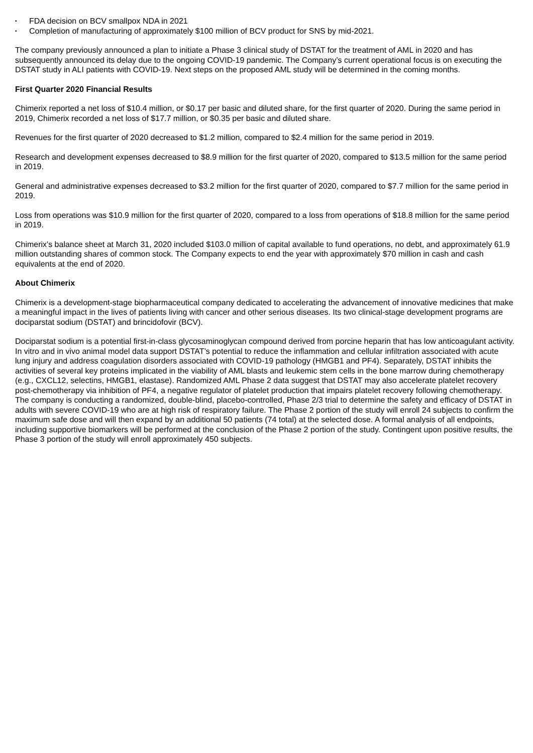• FDA decision on BCV smallpox NDA in 2021
• Completion of manufacturing of approximately $100 million of BCV product for SNS by mid-2021.
The company previously announced a plan to initiate a Phase 3 clinical study of DSTAT for the treatment of AML in 2020 and has subsequently announced its delay due to the ongoing COVID-19 pandemic. The Company’s current operational focus is on executing the DSTAT study in ALI patients with COVID-19. Next steps on the proposed AML study will be determined in the coming months.
First Quarter 2020 Financial Results
Chimerix reported a net loss of $10.4 million, or $0.17 per basic and diluted share, for the first quarter of 2020. During the same period in 2019, Chimerix recorded a net loss of $17.7 million, or $0.35 per basic and diluted share.
Revenues for the first quarter of 2020 decreased to $1.2 million, compared to $2.4 million for the same period in 2019.
Research and development expenses decreased to $8.9 million for the first quarter of 2020, compared to $13.5 million for the same period in 2019.
General and administrative expenses decreased to $3.2 million for the first quarter of 2020, compared to $7.7 million for the same period in 2019.
Loss from operations was $10.9 million for the first quarter of 2020, compared to a loss from operations of $18.8 million for the same period in 2019.
Chimerix's balance sheet at March 31, 2020 included $103.0 million of capital available to fund operations, no debt, and approximately 61.9 million outstanding shares of common stock. The Company expects to end the year with approximately $70 million in cash and cash equivalents at the end of 2020.
About Chimerix
Chimerix is a development-stage biopharmaceutical company dedicated to accelerating the advancement of innovative medicines that make a meaningful impact in the lives of patients living with cancer and other serious diseases. Its two clinical-stage development programs are dociparstat sodium (DSTAT) and brincidofovir (BCV).
Dociparstat sodium is a potential first-in-class glycosaminoglycan compound derived from porcine heparin that has low anticoagulant activity. In vitro and in vivo animal model data support DSTAT’s potential to reduce the inflammation and cellular infiltration associated with acute lung injury and address coagulation disorders associated with COVID-19 pathology (HMGB1 and PF4). Separately, DSTAT inhibits the activities of several key proteins implicated in the viability of AML blasts and leukemic stem cells in the bone marrow during chemotherapy (e.g., CXCL12, selectins, HMGB1, elastase). Randomized AML Phase 2 data suggest that DSTAT may also accelerate platelet recovery post-chemotherapy via inhibition of PF4, a negative regulator of platelet production that impairs platelet recovery following chemotherapy. The company is conducting a randomized, double-blind, placebo-controlled, Phase 2/3 trial to determine the safety and efficacy of DSTAT in adults with severe COVID-19 who are at high risk of respiratory failure. The Phase 2 portion of the study will enroll 24 subjects to confirm the maximum safe dose and will then expand by an additional 50 patients (74 total) at the selected dose. A formal analysis of all endpoints, including supportive biomarkers will be performed at the conclusion of the Phase 2 portion of the study. Contingent upon positive results, the Phase 3 portion of the study will enroll approximately 450 subjects.